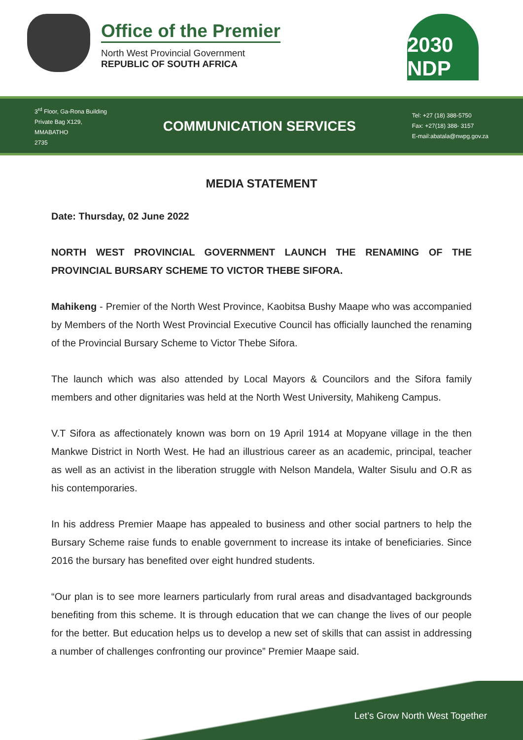Office of the Premier
North West Provincial Government
REPUBLIC OF SOUTH AFRICA
2030 NDP
3<sup>rd</sup> Floor, Ga-Rona Building
Private Bag X129,
MMABATHO
2735
COMMUNICATION SERVICES
Tel: +27 (18) 388-5750
Fax: +27(18) 388- 3157
E-mail:abatala@nwpg.gov.za
MEDIA STATEMENT
Date: Thursday, 02 June 2022
NORTH WEST PROVINCIAL GOVERNMENT LAUNCH THE RENAMING OF THE PROVINCIAL BURSARY SCHEME TO VICTOR THEBE SIFORA.
Mahikeng - Premier of the North West Province, Kaobitsa Bushy Maape who was accompanied by Members of the North West Provincial Executive Council has officially launched the renaming of the Provincial Bursary Scheme to Victor Thebe Sifora.
The launch which was also attended by Local Mayors & Councilors and the Sifora family members and other dignitaries was held at the North West University, Mahikeng Campus.
V.T Sifora as affectionately known was born on 19 April 1914 at Mopyane village in the then Mankwe District in North West. He had an illustrious career as an academic, principal, teacher as well as an activist in the liberation struggle with Nelson Mandela, Walter Sisulu and O.R as his contemporaries.
In his address Premier Maape has appealed to business and other social partners to help the Bursary Scheme raise funds to enable government to increase its intake of beneficiaries. Since 2016 the bursary has benefited over eight hundred students.
“Our plan is to see more learners particularly from rural areas and disadvantaged backgrounds benefiting from this scheme. It is through education that we can change the lives of our people for the better. But education helps us to develop a new set of skills that can assist in addressing a number of challenges confronting our province” Premier Maape said.
Let’s Grow North West Together